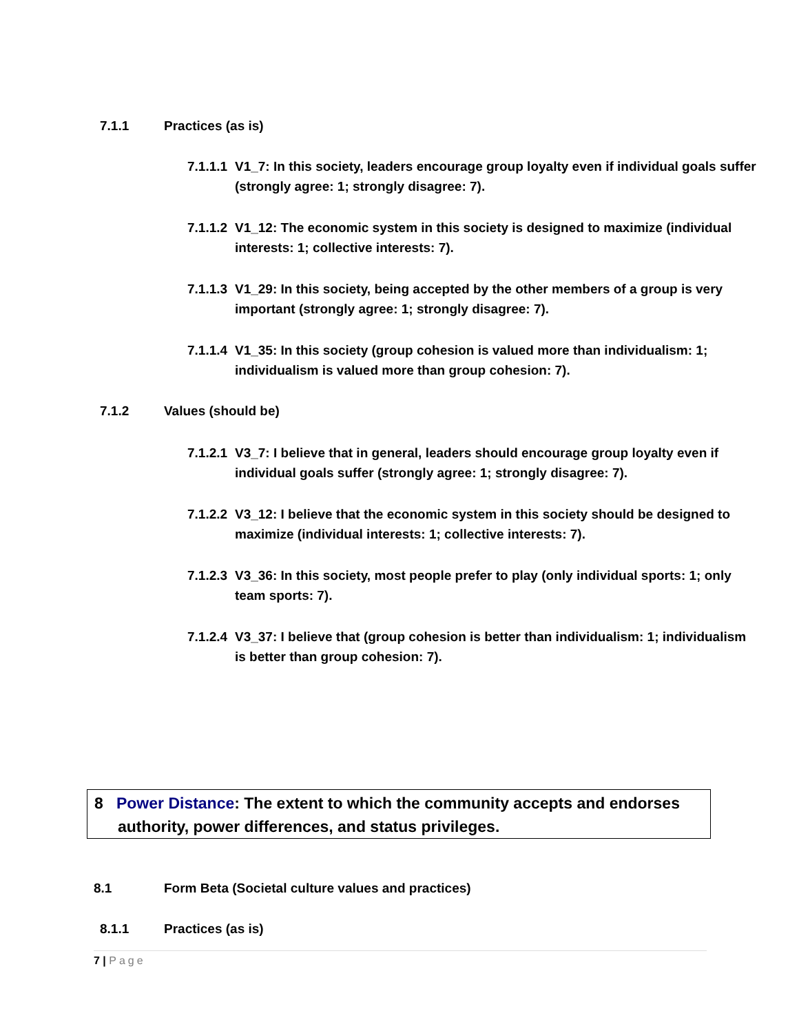7.1.1 Practices (as is)
7.1.1.1 V1_7: In this society, leaders encourage group loyalty even if individual goals suffer (strongly agree: 1; strongly disagree: 7).
7.1.1.2 V1_12: The economic system in this society is designed to maximize (individual interests: 1; collective interests: 7).
7.1.1.3 V1_29: In this society, being accepted by the other members of a group is very important (strongly agree: 1; strongly disagree: 7).
7.1.1.4 V1_35: In this society (group cohesion is valued more than individualism: 1; individualism is valued more than group cohesion: 7).
7.1.2 Values (should be)
7.1.2.1 V3_7: I believe that in general, leaders should encourage group loyalty even if individual goals suffer (strongly agree: 1; strongly disagree: 7).
7.1.2.2 V3_12: I believe that the economic system in this society should be designed to maximize (individual interests: 1; collective interests: 7).
7.1.2.3 V3_36: In this society, most people prefer to play (only individual sports: 1; only team sports: 7).
7.1.2.4 V3_37: I believe that (group cohesion is better than individualism: 1; individualism is better than group cohesion: 7).
8 Power Distance: The extent to which the community accepts and endorses authority, power differences, and status privileges.
8.1 Form Beta (Societal culture values and practices)
8.1.1 Practices (as is)
7 | Page